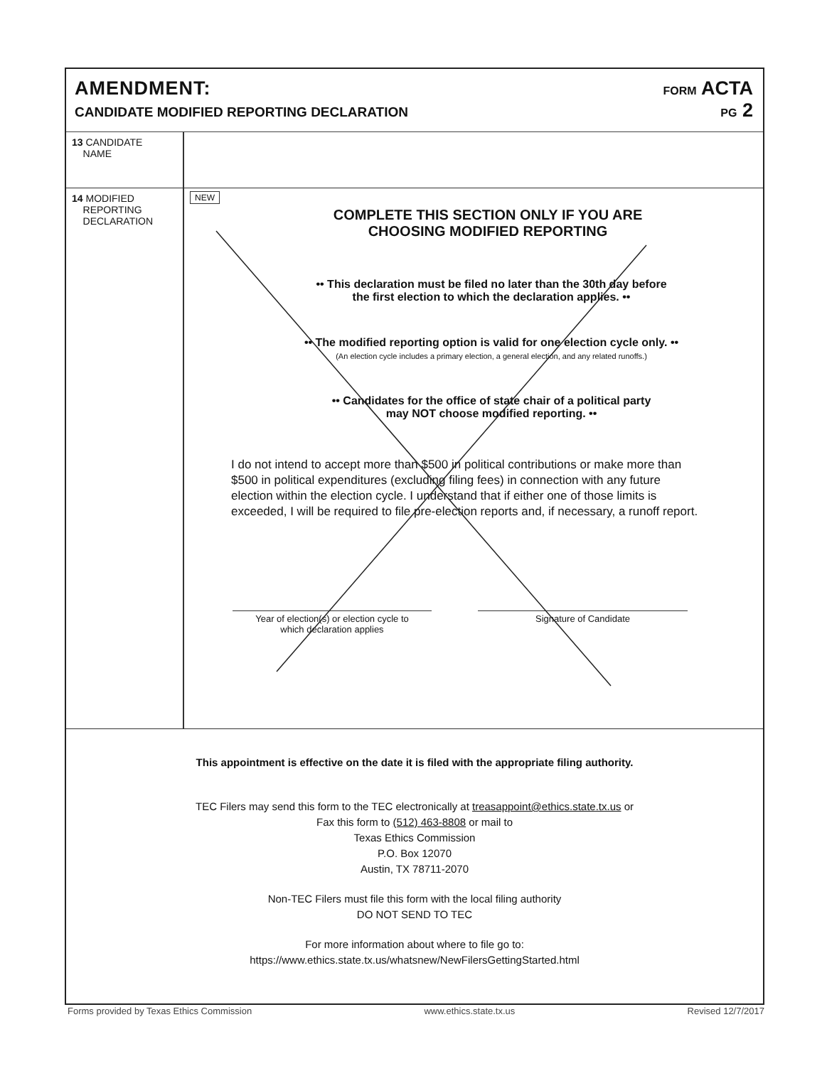AMENDMENT:
CANDIDATE MODIFIED REPORTING DECLARATION
FORM ACTA
PG 2
13 CANDIDATE
NAME
14 MODIFIED
REPORTING
DECLARATION
NEW
COMPLETE THIS SECTION ONLY IF YOU ARE
CHOOSING MODIFIED REPORTING
•• This declaration must be filed no later than the 30th day before
the first election to which the declaration applies. ••
•• The modified reporting option is valid for one election cycle only. ••
(An election cycle includes a primary election, a general election, and any related runoffs.)
•• Candidates for the office of state chair of a political party
may NOT choose modified reporting. ••
I do not intend to accept more than $500 in political contributions or make more than $500 in political expenditures (excluding filing fees) in connection with any future election within the election cycle. I understand that if either one of those limits is exceeded, I will be required to file pre-election reports and, if necessary, a runoff report.
Year of election(s) or election cycle to
which declaration applies
Signature of Candidate
This appointment is effective on the date it is filed with the appropriate filing authority.
TEC Filers may send this form to the TEC electronically at treasappoint@ethics.state.tx.us or
Fax this form to (512) 463-8808 or mail to
Texas Ethics Commission
P.O. Box 12070
Austin, TX 78711-2070
Non-TEC Filers must file this form with the local filing authority
DO NOT SEND TO TEC
For more information about where to file go to:
https://www.ethics.state.tx.us/whatsnew/NewFilersGettingStarted.html
Forms provided by Texas Ethics Commission www.ethics.state.tx.us Revised 12/7/2017